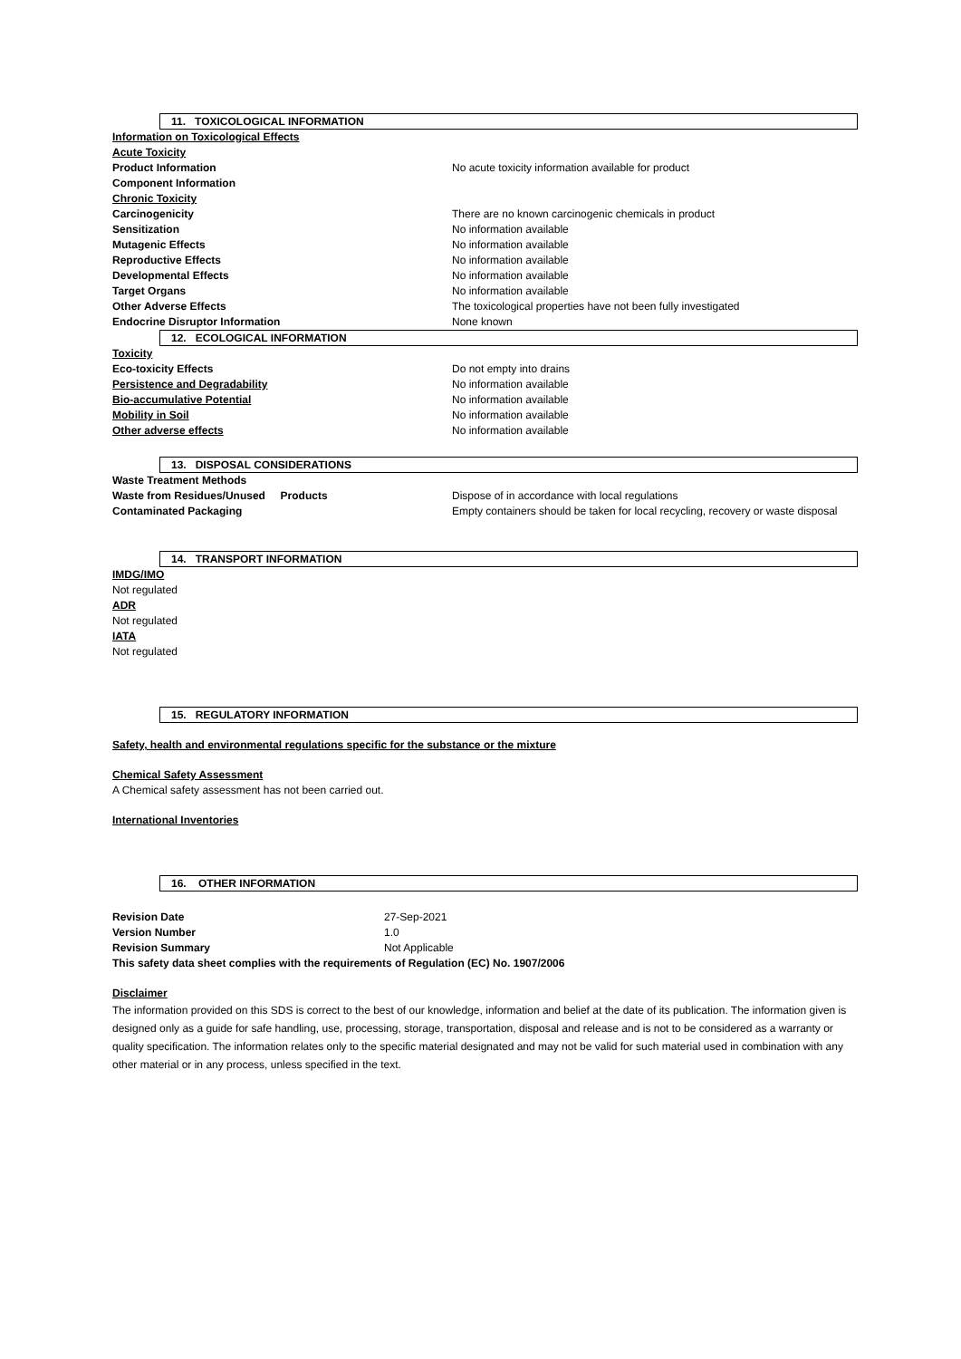11. TOXICOLOGICAL INFORMATION
Information on Toxicological Effects
Acute Toxicity
Product Information No acute toxicity information available for product
Component Information
Chronic Toxicity
Carcinogenicity There are no known carcinogenic chemicals in product
Sensitization No information available
Mutagenic Effects No information available
Reproductive Effects No information available
Developmental Effects No information available
Target Organs No information available
Other Adverse Effects The toxicological properties have not been fully investigated
Endocrine Disruptor Information None known
12. ECOLOGICAL INFORMATION
Toxicity
Eco-toxicity Effects Do not empty into drains
Persistence and Degradability No information available
Bio-accumulative Potential No information available
Mobility in Soil No information available
Other adverse effects No information available
13. DISPOSAL CONSIDERATIONS
Waste Treatment Methods
Waste from Residues/Unused Products Dispose of in accordance with local regulations
Contaminated Packaging Empty containers should be taken for local recycling, recovery or waste disposal
14. TRANSPORT INFORMATION
IMDG/IMO
Not regulated
ADR
Not regulated
IATA
Not regulated
15. REGULATORY INFORMATION
Safety, health and environmental regulations specific for the substance or the mixture
Chemical Safety Assessment
A Chemical safety assessment has not been carried out.
International Inventories
16. OTHER INFORMATION
Revision Date 27-Sep-2021
Version Number 1.0
Revision Summary Not Applicable
This safety data sheet complies with the requirements of Regulation (EC) No. 1907/2006
Disclaimer
The information provided on this SDS is correct to the best of our knowledge, information and belief at the date of its publication. The information given is designed only as a guide for safe handling, use, processing, storage, transportation, disposal and release and is not to be considered as a warranty or quality specification. The information relates only to the specific material designated and may not be valid for such material used in combination with any other material or in any process, unless specified in the text.